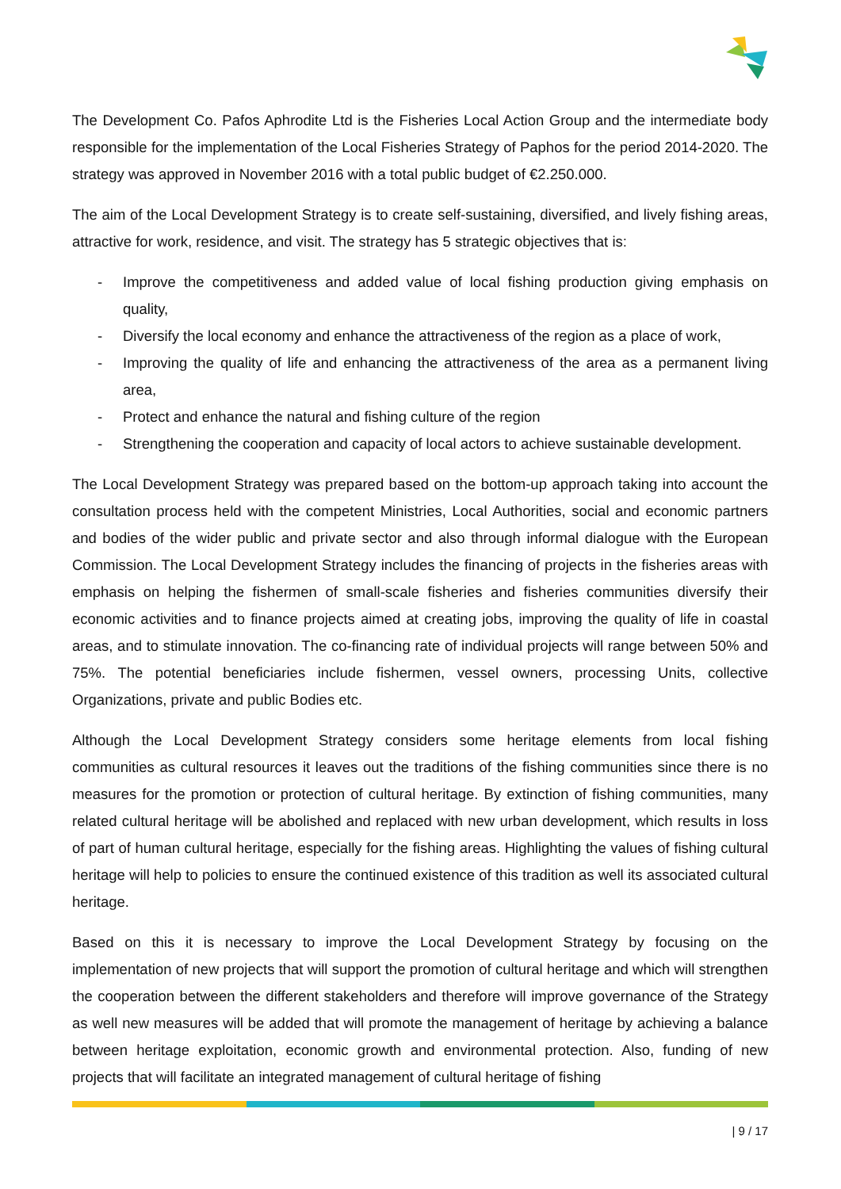The Development Co. Pafos Aphrodite Ltd is the Fisheries Local Action Group and the intermediate body responsible for the implementation of the Local Fisheries Strategy of Paphos for the period 2014-2020. The strategy was approved in November 2016 with a total public budget of €2.250.000.
The aim of the Local Development Strategy is to create self-sustaining, diversified, and lively fishing areas, attractive for work, residence, and visit. The strategy has 5 strategic objectives that is:
- Improve the competitiveness and added value of local fishing production giving emphasis on quality,
- Diversify the local economy and enhance the attractiveness of the region as a place of work,
- Improving the quality of life and enhancing the attractiveness of the area as a permanent living area,
- Protect and enhance the natural and fishing culture of the region
- Strengthening the cooperation and capacity of local actors to achieve sustainable development.
The Local Development Strategy was prepared based on the bottom-up approach taking into account the consultation process held with the competent Ministries, Local Authorities, social and economic partners and bodies of the wider public and private sector and also through informal dialogue with the European Commission. The Local Development Strategy includes the financing of projects in the fisheries areas with emphasis on helping the fishermen of small-scale fisheries and fisheries communities diversify their economic activities and to finance projects aimed at creating jobs, improving the quality of life in coastal areas, and to stimulate innovation. The co-financing rate of individual projects will range between 50% and 75%. The potential beneficiaries include fishermen, vessel owners, processing Units, collective Organizations, private and public Bodies etc.
Although the Local Development Strategy considers some heritage elements from local fishing communities as cultural resources it leaves out the traditions of the fishing communities since there is no measures for the promotion or protection of cultural heritage. By extinction of fishing communities, many related cultural heritage will be abolished and replaced with new urban development, which results in loss of part of human cultural heritage, especially for the fishing areas. Highlighting the values of fishing cultural heritage will help to policies to ensure the continued existence of this tradition as well its associated cultural heritage.
Based on this it is necessary to improve the Local Development Strategy by focusing on the implementation of new projects that will support the promotion of cultural heritage and which will strengthen the cooperation between the different stakeholders and therefore will improve governance of the Strategy as well new measures will be added that will promote the management of heritage by achieving a balance between heritage exploitation, economic growth and environmental protection. Also, funding of new projects that will facilitate an integrated management of cultural heritage of fishing
| 9 / 17